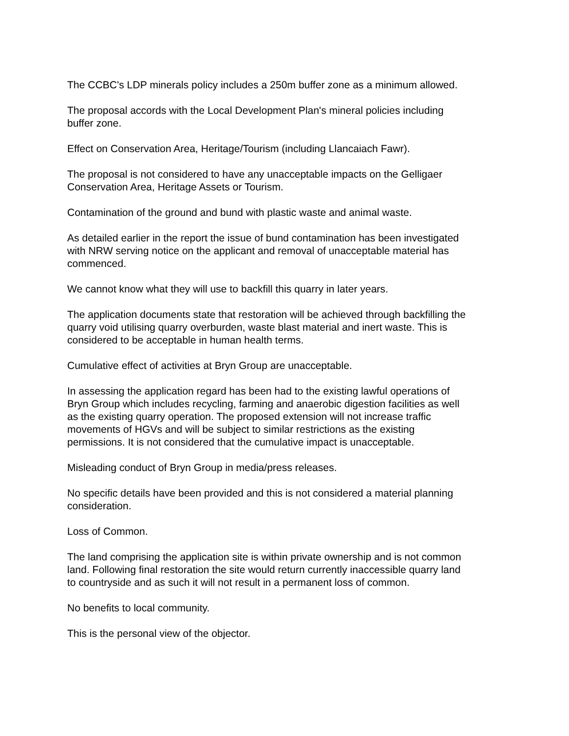The CCBC's LDP minerals policy includes a 250m buffer zone as a minimum allowed.
The proposal accords with the Local Development Plan's mineral policies including
buffer zone.
Effect on Conservation Area, Heritage/Tourism (including Llancaiach Fawr).
The proposal is not considered to have any unacceptable impacts on the Gelligaer
Conservation Area, Heritage Assets or Tourism.
Contamination of the ground and bund with plastic waste and animal waste.
As detailed earlier in the report the issue of bund contamination has been investigated
with NRW serving notice on the applicant and removal of unacceptable material has
commenced.
We cannot know what they will use to backfill this quarry in later years.
The application documents state that restoration will be achieved through backfilling the
quarry void utilising quarry overburden, waste blast material and inert waste. This is
considered to be acceptable in human health terms.
Cumulative effect of activities at Bryn Group are unacceptable.
In assessing the application regard has been had to the existing lawful operations of
Bryn Group which includes recycling, farming and anaerobic digestion facilities as well
as the existing quarry operation. The proposed extension will not increase traffic
movements of HGVs and will be subject to similar restrictions as the existing
permissions. It is not considered that the cumulative impact is unacceptable.
Misleading conduct of Bryn Group in media/press releases.
No specific details have been provided and this is not considered a material planning
consideration.
Loss of Common.
The land comprising the application site is within private ownership and is not common
land. Following final restoration the site would return currently inaccessible quarry land
to countryside and as such it will not result in a permanent loss of common.
No benefits to local community.
This is the personal view of the objector.